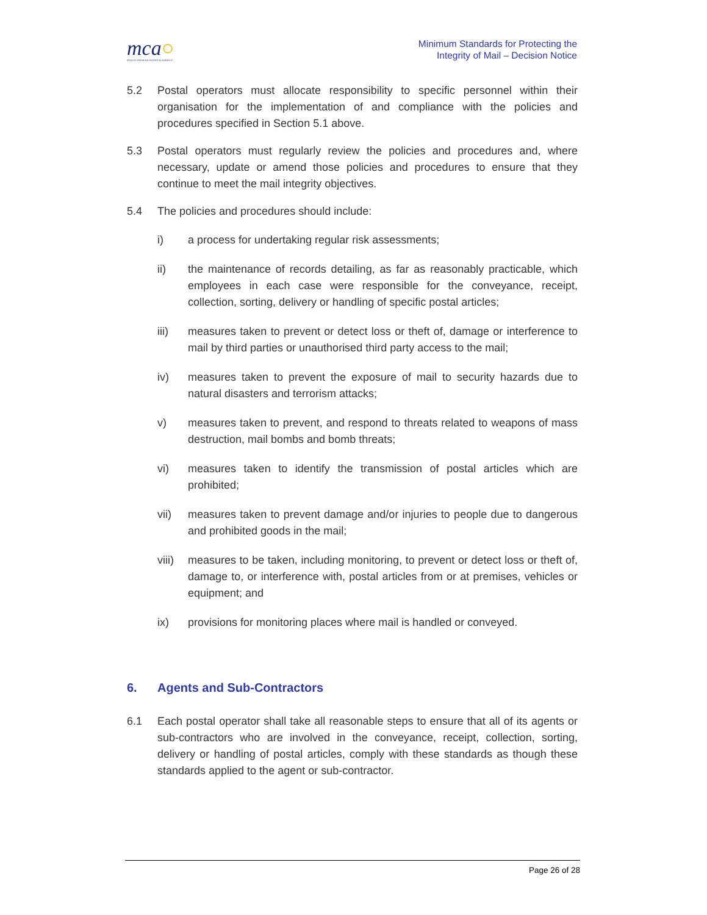mca○
MALTA COMMUNICATIONS AUTHORITY
Minimum Standards for Protecting the
Integrity of Mail – Decision Notice
5.2 Postal operators must allocate responsibility to specific personnel within their organisation for the implementation of and compliance with the policies and procedures specified in Section 5.1 above.
5.3 Postal operators must regularly review the policies and procedures and, where necessary, update or amend those policies and procedures to ensure that they continue to meet the mail integrity objectives.
5.4 The policies and procedures should include:
i) a process for undertaking regular risk assessments;
ii) the maintenance of records detailing, as far as reasonably practicable, which employees in each case were responsible for the conveyance, receipt, collection, sorting, delivery or handling of specific postal articles;
iii) measures taken to prevent or detect loss or theft of, damage or interference to mail by third parties or unauthorised third party access to the mail;
iv) measures taken to prevent the exposure of mail to security hazards due to natural disasters and terrorism attacks;
v) measures taken to prevent, and respond to threats related to weapons of mass destruction, mail bombs and bomb threats;
vi) measures taken to identify the transmission of postal articles which are prohibited;
vii) measures taken to prevent damage and/or injuries to people due to dangerous and prohibited goods in the mail;
viii) measures to be taken, including monitoring, to prevent or detect loss or theft of, damage to, or interference with, postal articles from or at premises, vehicles or equipment; and
ix) provisions for monitoring places where mail is handled or conveyed.
6. Agents and Sub-Contractors
6.1 Each postal operator shall take all reasonable steps to ensure that all of its agents or sub-contractors who are involved in the conveyance, receipt, collection, sorting, delivery or handling of postal articles, comply with these standards as though these standards applied to the agent or sub-contractor.
Page 26 of 28